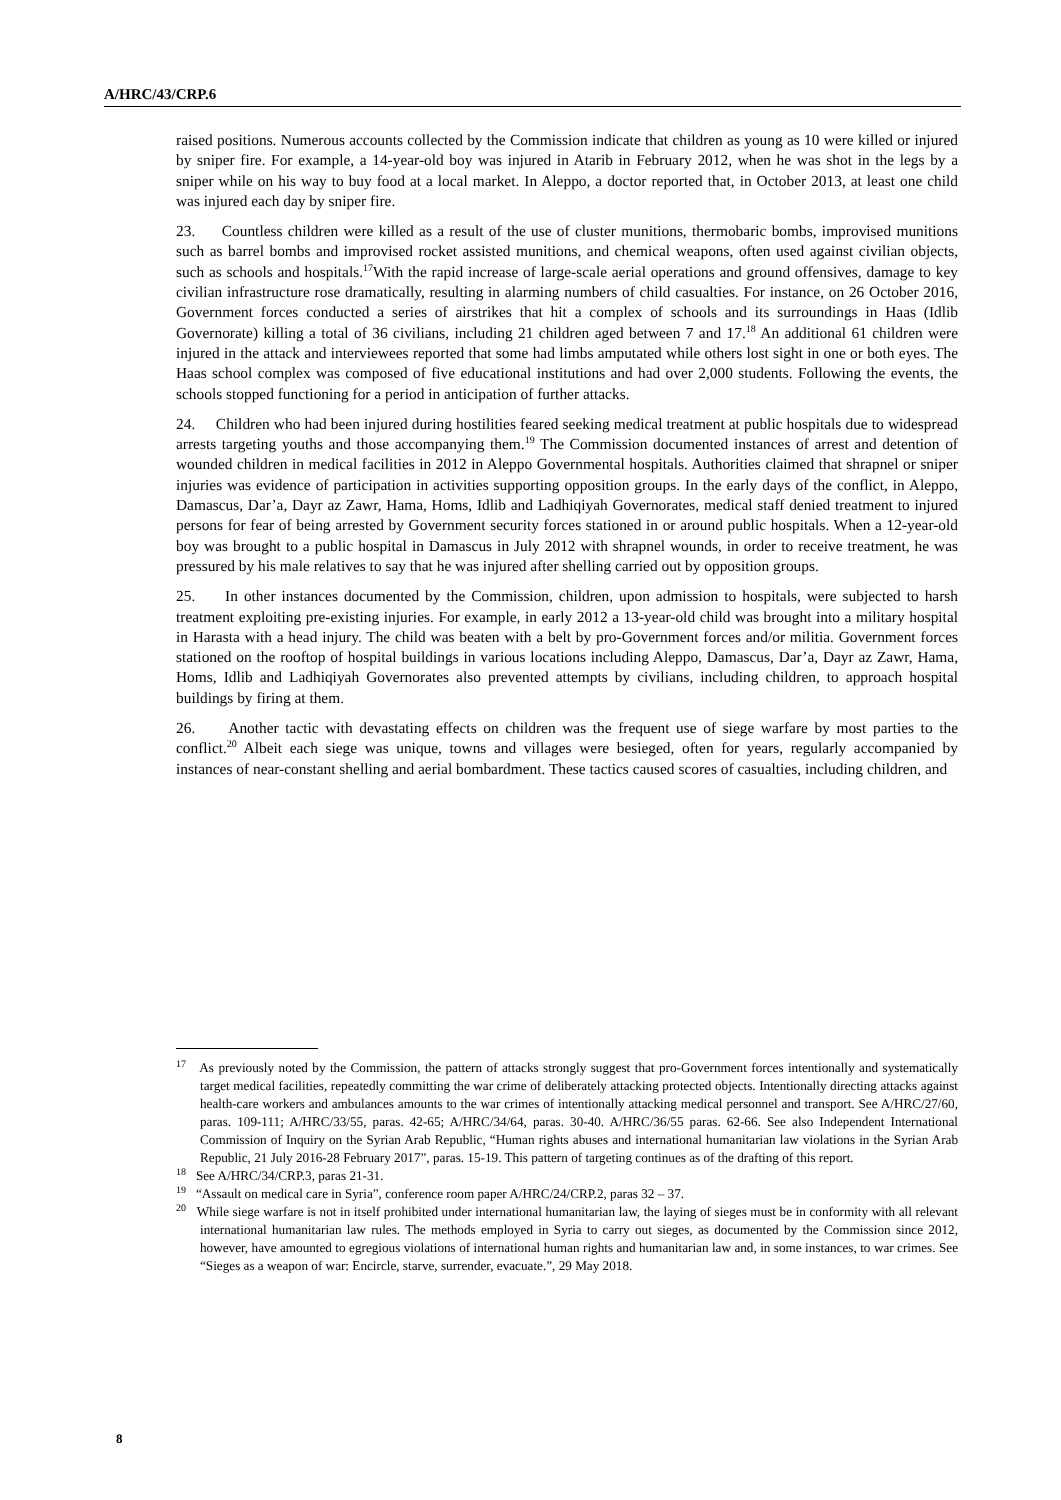A/HRC/43/CRP.6
raised positions. Numerous accounts collected by the Commission indicate that children as young as 10 were killed or injured by sniper fire. For example, a 14-year-old boy was injured in Atarib in February 2012, when he was shot in the legs by a sniper while on his way to buy food at a local market. In Aleppo, a doctor reported that, in October 2013, at least one child was injured each day by sniper fire.
23. Countless children were killed as a result of the use of cluster munitions, thermobaric bombs, improvised munitions such as barrel bombs and improvised rocket assisted munitions, and chemical weapons, often used against civilian objects, such as schools and hospitals.<sup>17</sup>With the rapid increase of large-scale aerial operations and ground offensives, damage to key civilian infrastructure rose dramatically, resulting in alarming numbers of child casualties. For instance, on 26 October 2016, Government forces conducted a series of airstrikes that hit a complex of schools and its surroundings in Haas (Idlib Governorate) killing a total of 36 civilians, including 21 children aged between 7 and 17.<sup>18</sup> An additional 61 children were injured in the attack and interviewees reported that some had limbs amputated while others lost sight in one or both eyes. The Haas school complex was composed of five educational institutions and had over 2,000 students. Following the events, the schools stopped functioning for a period in anticipation of further attacks.
24. Children who had been injured during hostilities feared seeking medical treatment at public hospitals due to widespread arrests targeting youths and those accompanying them.<sup>19</sup> The Commission documented instances of arrest and detention of wounded children in medical facilities in 2012 in Aleppo Governmental hospitals. Authorities claimed that shrapnel or sniper injuries was evidence of participation in activities supporting opposition groups. In the early days of the conflict, in Aleppo, Damascus, Dar’a, Dayr az Zawr, Hama, Homs, Idlib and Ladhiqiyah Governorates, medical staff denied treatment to injured persons for fear of being arrested by Government security forces stationed in or around public hospitals. When a 12-year-old boy was brought to a public hospital in Damascus in July 2012 with shrapnel wounds, in order to receive treatment, he was pressured by his male relatives to say that he was injured after shelling carried out by opposition groups.
25. In other instances documented by the Commission, children, upon admission to hospitals, were subjected to harsh treatment exploiting pre-existing injuries. For example, in early 2012 a 13-year-old child was brought into a military hospital in Harasta with a head injury. The child was beaten with a belt by pro-Government forces and/or militia. Government forces stationed on the rooftop of hospital buildings in various locations including Aleppo, Damascus, Dar’a, Dayr az Zawr, Hama, Homs, Idlib and Ladhiqiyah Governorates also prevented attempts by civilians, including children, to approach hospital buildings by firing at them.
26. Another tactic with devastating effects on children was the frequent use of siege warfare by most parties to the conflict.<sup>20</sup> Albeit each siege was unique, towns and villages were besieged, often for years, regularly accompanied by instances of near-constant shelling and aerial bombardment. These tactics caused scores of casualties, including children, and
<sup>17</sup> As previously noted by the Commission, the pattern of attacks strongly suggest that pro-Government forces intentionally and systematically target medical facilities, repeatedly committing the war crime of deliberately attacking protected objects. Intentionally directing attacks against health-care workers and ambulances amounts to the war crimes of intentionally attacking medical personnel and transport. See A/HRC/27/60, paras. 109-111; A/HRC/33/55, paras. 42-65; A/HRC/34/64, paras. 30-40. A/HRC/36/55 paras. 62-66. See also Independent International Commission of Inquiry on the Syrian Arab Republic, “Human rights abuses and international humanitarian law violations in the Syrian Arab Republic, 21 July 2016-28 February 2017”, paras. 15-19. This pattern of targeting continues as of the drafting of this report.
<sup>18</sup> See A/HRC/34/CRP.3, paras 21-31.
<sup>19</sup> “Assault on medical care in Syria”, conference room paper A/HRC/24/CRP.2, paras 32 – 37.
<sup>20</sup> While siege warfare is not in itself prohibited under international humanitarian law, the laying of sieges must be in conformity with all relevant international humanitarian law rules. The methods employed in Syria to carry out sieges, as documented by the Commission since 2012, however, have amounted to egregious violations of international human rights and humanitarian law and, in some instances, to war crimes. See “Sieges as a weapon of war: Encircle, starve, surrender, evacuate.”, 29 May 2018.
8